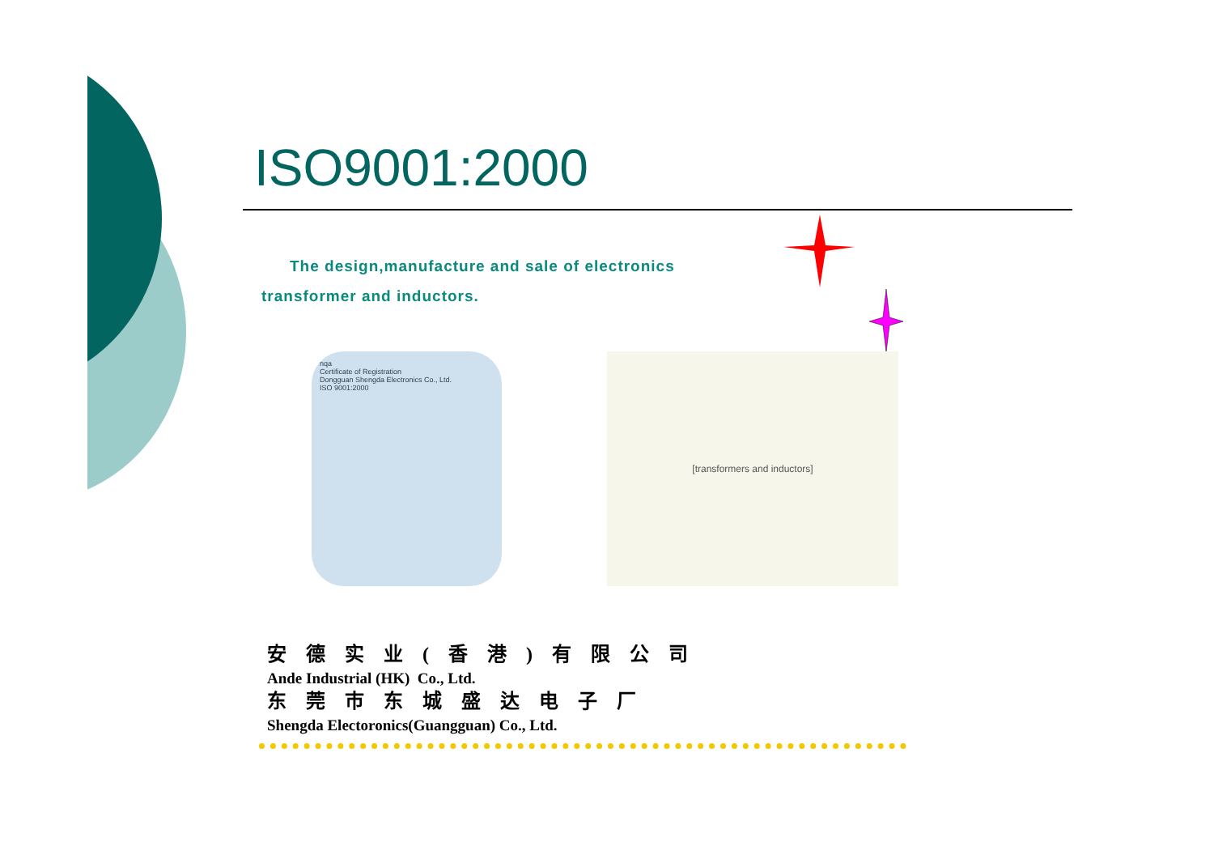ISO9001:2000
The design,manufacture and sale of electronics
transformer and inductors.
nqa
Certificate of Registration
Dongguan Shengda Electronics Co., Ltd.
ISO 9001:2000
[transformers and inductors]
安德实业(香港)有限公司
Ande Industrial (HK) Co., Ltd.
东莞市东城盛达电子厂
Shengda Electoronics(Guangguan) Co., Ltd.